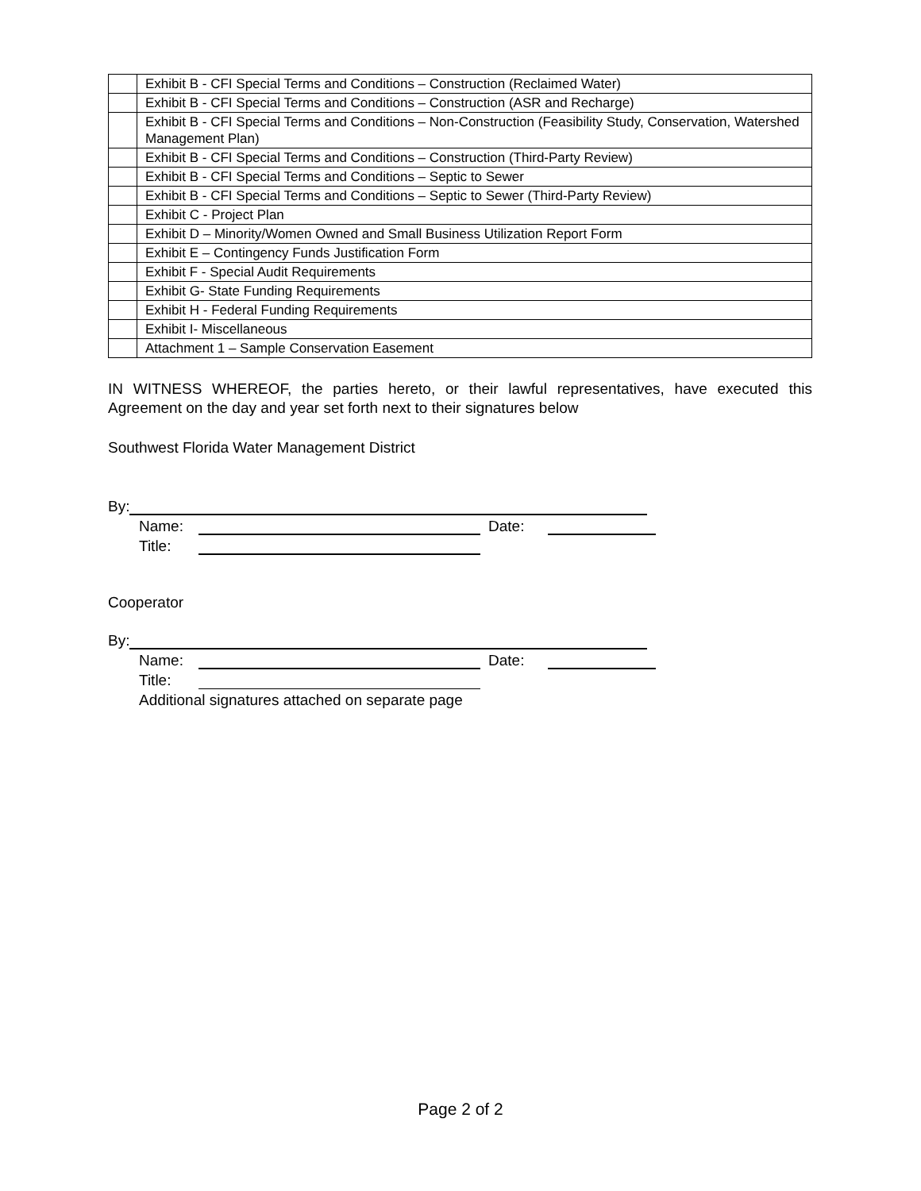| | Exhibit B - CFI Special Terms and Conditions – Construction (Reclaimed Water) |
| | Exhibit B - CFI Special Terms and Conditions – Construction (ASR and Recharge) |
| | Exhibit B - CFI Special Terms and Conditions – Non-Construction (Feasibility Study, Conservation, Watershed Management Plan) |
| | Exhibit B - CFI Special Terms and Conditions – Construction (Third-Party Review) |
| | Exhibit B - CFI Special Terms and Conditions – Septic to Sewer |
| | Exhibit B - CFI Special Terms and Conditions – Septic to Sewer (Third-Party Review) |
| | Exhibit C - Project Plan |
| | Exhibit D – Minority/Women Owned and Small Business Utilization Report Form |
| | Exhibit E – Contingency Funds Justification Form |
| | Exhibit F - Special Audit Requirements |
| | Exhibit G- State Funding Requirements |
| | Exhibit H - Federal Funding Requirements |
| | Exhibit I- Miscellaneous |
| | Attachment 1 – Sample Conservation Easement |
IN WITNESS WHEREOF, the parties hereto, or their lawful representatives, have executed this Agreement on the day and year set forth next to their signatures below
Southwest Florida Water Management District
By:
Name: Date:
Title:
Cooperator
By:
Name: Date:
Title:
Additional signatures attached on separate page
Page 2 of 2